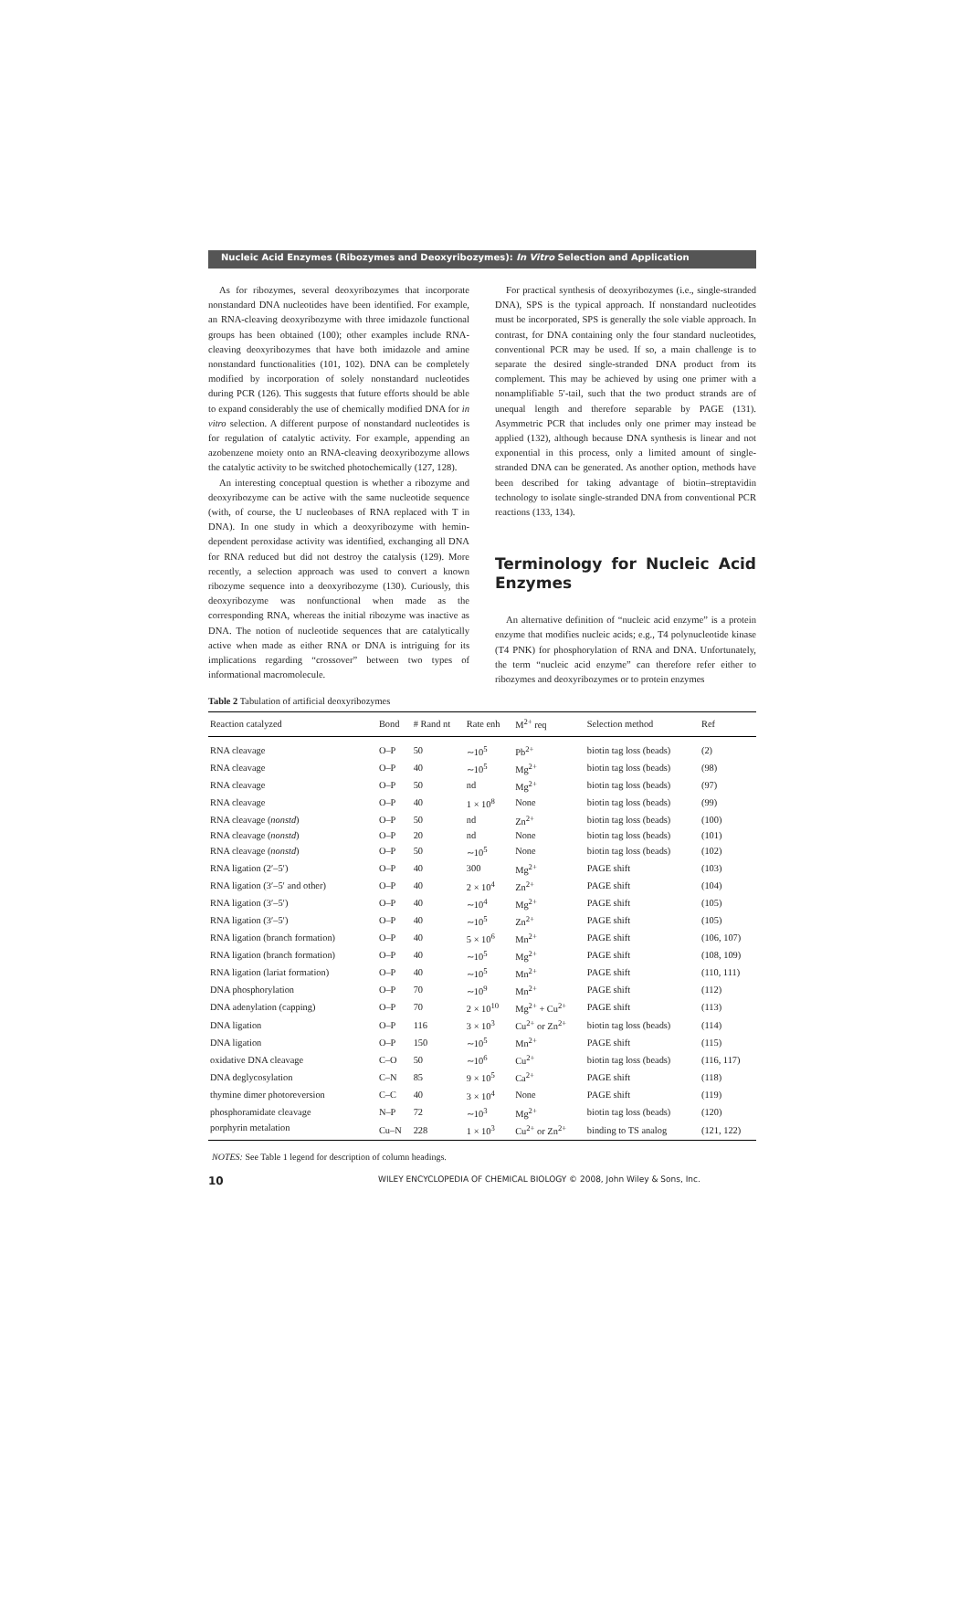Nucleic Acid Enzymes (Ribozymes and Deoxyribozymes): In Vitro Selection and Application
As for ribozymes, several deoxyribozymes that incorporate nonstandard DNA nucleotides have been identified. For example, an RNA-cleaving deoxyribozyme with three imidazole functional groups has been obtained (100); other examples include RNA-cleaving deoxyribozymes that have both imidazole and amine nonstandard functionalities (101, 102). DNA can be completely modified by incorporation of solely nonstandard nucleotides during PCR (126). This suggests that future efforts should be able to expand considerably the use of chemically modified DNA for in vitro selection. A different purpose of nonstandard nucleotides is for regulation of catalytic activity. For example, appending an azobenzene moiety onto an RNA-cleaving deoxyribozyme allows the catalytic activity to be switched photochemically (127, 128).
An interesting conceptual question is whether a ribozyme and deoxyribozyme can be active with the same nucleotide sequence (with, of course, the U nucleobases of RNA replaced with T in DNA). In one study in which a deoxyribozyme with hemin-dependent peroxidase activity was identified, exchanging all DNA for RNA reduced but did not destroy the catalysis (129). More recently, a selection approach was used to convert a known ribozyme sequence into a deoxyribozyme (130). Curiously, this deoxyribozyme was nonfunctional when made as the corresponding RNA, whereas the initial ribozyme was inactive as DNA. The notion of nucleotide sequences that are catalytically active when made as either RNA or DNA is intriguing for its implications regarding “crossover” between two types of informational macromolecule.
For practical synthesis of deoxyribozymes (i.e., single-stranded DNA), SPS is the typical approach. If nonstandard nucleotides must be incorporated, SPS is generally the sole viable approach. In contrast, for DNA containing only the four standard nucleotides, conventional PCR may be used. If so, a main challenge is to separate the desired single-stranded DNA product from its complement. This may be achieved by using one primer with a nonamplifiable 5′-tail, such that the two product strands are of unequal length and therefore separable by PAGE (131). Asymmetric PCR that includes only one primer may instead be applied (132), although because DNA synthesis is linear and not exponential in this process, only a limited amount of single-stranded DNA can be generated. As another option, methods have been described for taking advantage of biotin–streptavidin technology to isolate single-stranded DNA from conventional PCR reactions (133, 134).
Terminology for Nucleic Acid Enzymes
An alternative definition of “nucleic acid enzyme” is a protein enzyme that modifies nucleic acids; e.g., T4 polynucleotide kinase (T4 PNK) for phosphorylation of RNA and DNA. Unfortunately, the term “nucleic acid enzyme” can therefore refer either to ribozymes and deoxyribozymes or to protein enzymes
Table 2 Tabulation of artificial deoxyribozymes
| Reaction catalyzed | Bond | # Rand nt | Rate enh | M<sup>2+</sup> req | Selection method | Ref |
| --- | --- | --- | --- | --- | --- | --- |
| RNA cleavage | O–P | 50 | ∼10<sup>5</sup> | Pb<sup>2+</sup> | biotin tag loss (beads) | (2) |
| RNA cleavage | O–P | 40 | ∼10<sup>5</sup> | Mg<sup>2+</sup> | biotin tag loss (beads) | (98) |
| RNA cleavage | O–P | 50 | nd | Mg<sup>2+</sup> | biotin tag loss (beads) | (97) |
| RNA cleavage | O–P | 40 | 1 × 10<sup>8</sup> | None | biotin tag loss (beads) | (99) |
| RNA cleavage ( nonstd ) | O–P | 50 | nd | Zn<sup>2+</sup> | biotin tag loss (beads) | (100) |
| RNA cleavage ( nonstd ) | O–P | 20 | nd | None | biotin tag loss (beads) | (101) |
| RNA cleavage ( nonstd ) | O–P | 50 | ∼10<sup>5</sup> | None | biotin tag loss (beads) | (102) |
| RNA ligation (2′–5′) | O–P | 40 | 300 | Mg<sup>2+</sup> | PAGE shift | (103) |
| RNA ligation (3′–5′ and other) | O–P | 40 | 2 × 10<sup>4</sup> | Zn<sup>2+</sup> | PAGE shift | (104) |
| RNA ligation (3′–5′) | O–P | 40 | ∼10<sup>4</sup> | Mg<sup>2+</sup> | PAGE shift | (105) |
| RNA ligation (3′–5′) | O–P | 40 | ∼10<sup>5</sup> | Zn<sup>2+</sup> | PAGE shift | (105) |
| RNA ligation (branch formation) | O–P | 40 | 5 × 10<sup>6</sup> | Mn<sup>2+</sup> | PAGE shift | (106, 107) |
| RNA ligation (branch formation) | O–P | 40 | ∼10<sup>5</sup> | Mg<sup>2+</sup> | PAGE shift | (108, 109) |
| RNA ligation (lariat formation) | O–P | 40 | ∼10<sup>5</sup> | Mn<sup>2+</sup> | PAGE shift | (110, 111) |
| DNA phosphorylation | O–P | 70 | ∼10<sup>9</sup> | Mn<sup>2+</sup> | PAGE shift | (112) |
| DNA adenylation (capping) | O–P | 70 | 2 × 10<sup>10</sup> | Mg<sup>2+</sup> + Cu<sup>2+</sup> | PAGE shift | (113) |
| DNA ligation | O–P | 116 | 3 × 10<sup>3</sup> | Cu<sup>2+</sup> or Zn<sup>2+</sup> | biotin tag loss (beads) | (114) |
| DNA ligation | O–P | 150 | ∼10<sup>5</sup> | Mn<sup>2+</sup> | PAGE shift | (115) |
| oxidative DNA cleavage | C–O | 50 | ∼10<sup>6</sup> | Cu<sup>2+</sup> | biotin tag loss (beads) | (116, 117) |
| DNA deglycosylation | C–N | 85 | 9 × 10<sup>5</sup> | Ca<sup>2+</sup> | PAGE shift | (118) |
| thymine dimer photoreversion | C–C | 40 | 3 × 10<sup>4</sup> | None | PAGE shift | (119) |
| phosphoramidate cleavage | N–P | 72 | ∼10<sup>3</sup> | Mg<sup>2+</sup> | biotin tag loss (beads) | (120) |
| porphyrin metalation | Cu–N | 228 | 1 × 10<sup>3</sup> | Cu<sup>2+</sup> or Zn<sup>2+</sup> | binding to TS analog | (121, 122) |
NOTES: See Table 1 legend for description of column headings.
10 WILEY ENCYCLOPEDIA OF CHEMICAL BIOLOGY © 2008, John Wiley & Sons, Inc.